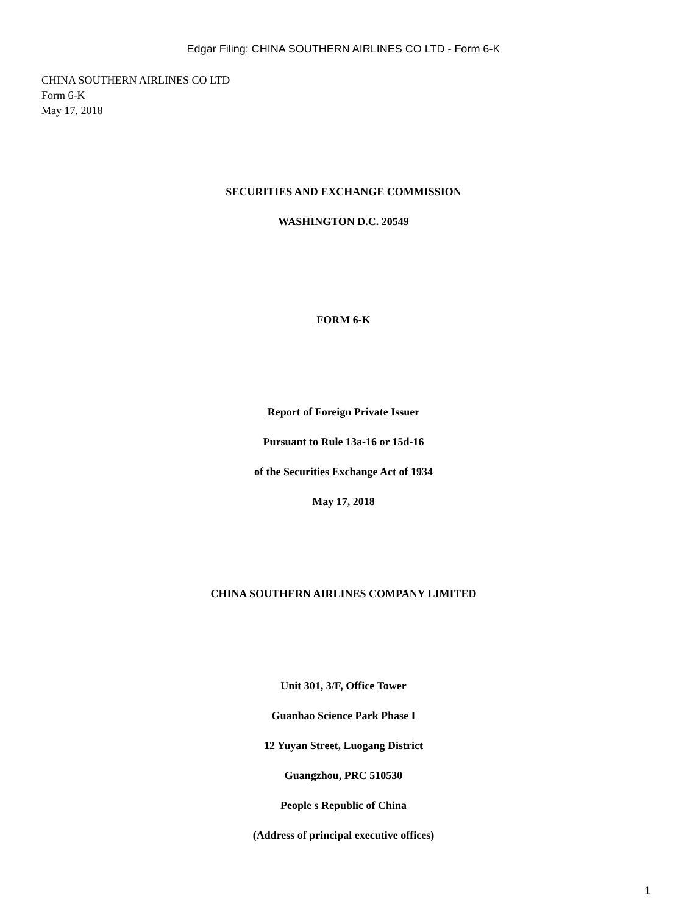Edgar Filing: CHINA SOUTHERN AIRLINES CO LTD - Form 6-K
CHINA SOUTHERN AIRLINES CO LTD
Form 6-K
May 17, 2018
SECURITIES AND EXCHANGE COMMISSION
WASHINGTON D.C. 20549
FORM 6-K
Report of Foreign Private Issuer
Pursuant to Rule 13a-16 or 15d-16
of the Securities Exchange Act of 1934
May 17, 2018
CHINA SOUTHERN AIRLINES COMPANY LIMITED
Unit 301, 3/F, Office Tower
Guanhao Science Park Phase I
12 Yuyan Street, Luogang District
Guangzhou, PRC 510530
People s Republic of China
(Address of principal executive offices)
1